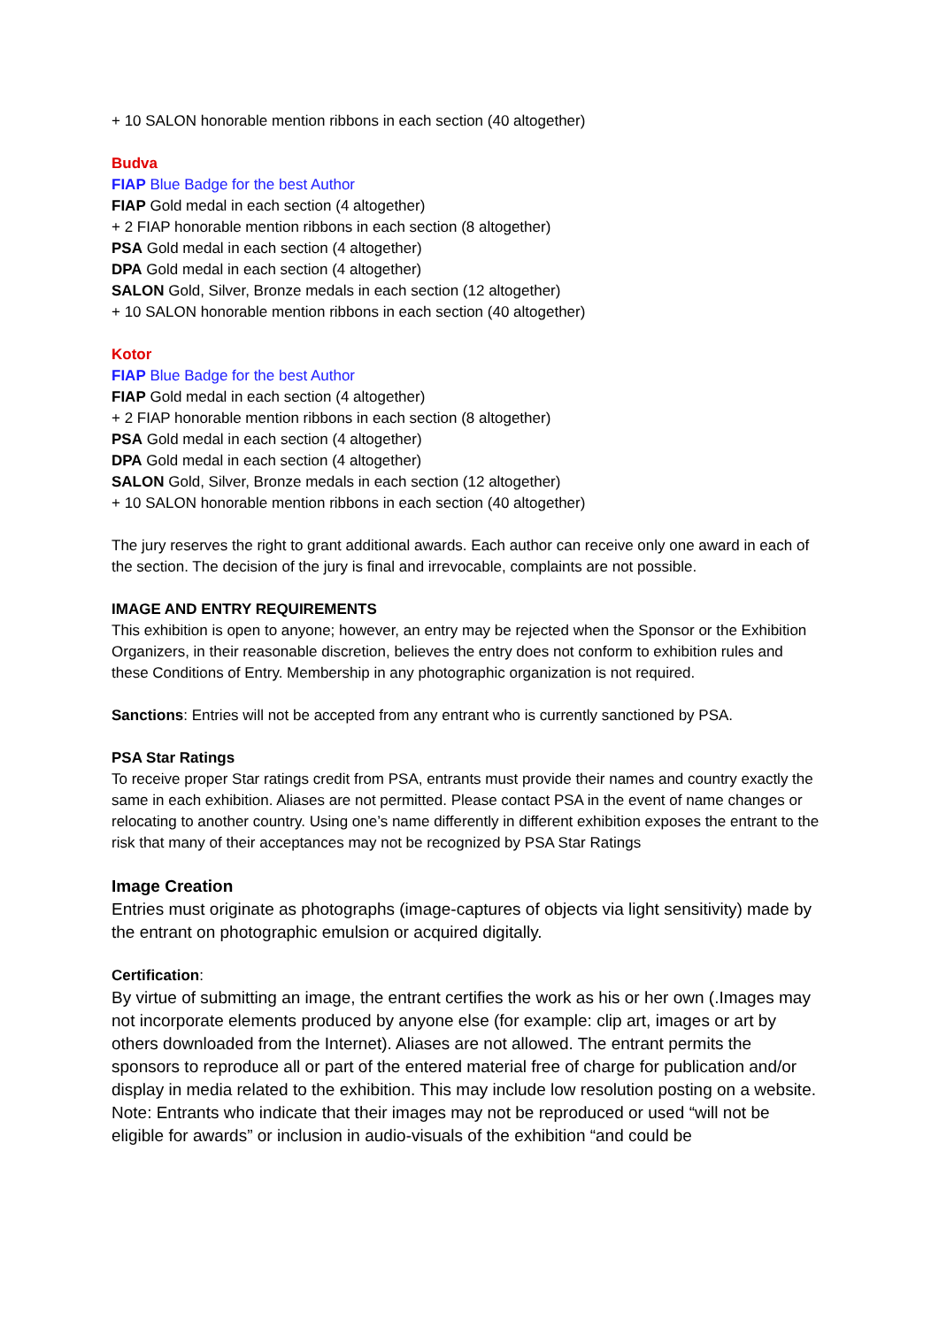+ 10 SALON honorable mention ribbons in each section (40 altogether)
Budva
FIAP Blue Badge for the best Author
FIAP Gold medal in each section (4 altogether)
+ 2 FIAP honorable mention ribbons in each section (8 altogether)
PSA Gold medal in each section (4 altogether)
DPA Gold medal in each section (4 altogether)
SALON Gold, Silver, Bronze medals in each section (12 altogether)
+ 10 SALON honorable mention ribbons in each section (40 altogether)
Kotor
FIAP Blue Badge for the best Author
FIAP Gold medal in each section (4 altogether)
+ 2 FIAP honorable mention ribbons in each section (8 altogether)
PSA Gold medal in each section (4 altogether)
DPA Gold medal in each section (4 altogether)
SALON Gold, Silver, Bronze medals in each section (12 altogether)
+ 10 SALON honorable mention ribbons in each section (40 altogether)
The jury reserves the right to grant additional awards. Each author can receive only one award in each of the section. The decision of the jury is final and irrevocable, complaints are not possible.
IMAGE AND ENTRY REQUIREMENTS
This exhibition is open to anyone; however, an entry may be rejected when the Sponsor or the Exhibition Organizers, in their reasonable discretion, believes the entry does not conform to exhibition rules and these Conditions of Entry. Membership in any photographic organization is not required.
Sanctions: Entries will not be accepted from any entrant who is currently sanctioned by PSA.
PSA Star Ratings
To receive proper Star ratings credit from PSA, entrants must provide their names and country exactly the same in each exhibition. Aliases are not permitted. Please contact PSA in the event of name changes or relocating to another country. Using one’s name differently in different exhibition exposes the entrant to the risk that many of their acceptances may not be recognized by PSA Star Ratings
Image Creation
Entries must originate as photographs (image-captures of objects via light sensitivity) made by the entrant on photographic emulsion or acquired digitally.
Certification:
By virtue of submitting an image, the entrant certifies the work as his or her own (.Images may not incorporate elements produced by anyone else (for example: clip art, images or art by others downloaded from the Internet). Aliases are not allowed. The entrant permits the sponsors to reproduce all or part of the entered material free of charge for publication and/or display in media related to the exhibition. This may include low resolution posting on a website. Note: Entrants who indicate that their images may not be reproduced or used “will not be eligible for awards” or inclusion in audio-visuals of the exhibition “and could be